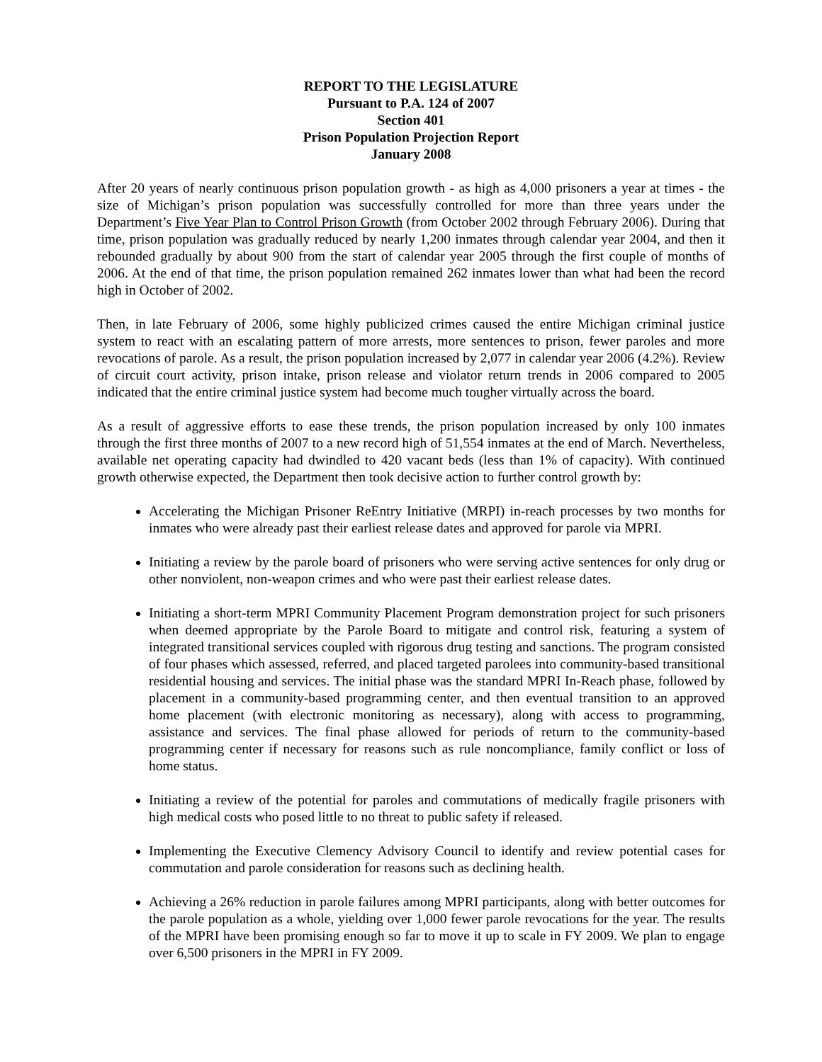REPORT TO THE LEGISLATURE
Pursuant to P.A. 124 of 2007
Section 401
Prison Population Projection Report
January 2008
After 20 years of nearly continuous prison population growth - as high as 4,000 prisoners a year at times - the size of Michigan’s prison population was successfully controlled for more than three years under the Department’s Five Year Plan to Control Prison Growth (from October 2002 through February 2006). During that time, prison population was gradually reduced by nearly 1,200 inmates through calendar year 2004, and then it rebounded gradually by about 900 from the start of calendar year 2005 through the first couple of months of 2006. At the end of that time, the prison population remained 262 inmates lower than what had been the record high in October of 2002.
Then, in late February of 2006, some highly publicized crimes caused the entire Michigan criminal justice system to react with an escalating pattern of more arrests, more sentences to prison, fewer paroles and more revocations of parole. As a result, the prison population increased by 2,077 in calendar year 2006 (4.2%). Review of circuit court activity, prison intake, prison release and violator return trends in 2006 compared to 2005 indicated that the entire criminal justice system had become much tougher virtually across the board.
As a result of aggressive efforts to ease these trends, the prison population increased by only 100 inmates through the first three months of 2007 to a new record high of 51,554 inmates at the end of March. Nevertheless, available net operating capacity had dwindled to 420 vacant beds (less than 1% of capacity). With continued growth otherwise expected, the Department then took decisive action to further control growth by:
Accelerating the Michigan Prisoner ReEntry Initiative (MRPI) in-reach processes by two months for inmates who were already past their earliest release dates and approved for parole via MPRI.
Initiating a review by the parole board of prisoners who were serving active sentences for only drug or other nonviolent, non-weapon crimes and who were past their earliest release dates.
Initiating a short-term MPRI Community Placement Program demonstration project for such prisoners when deemed appropriate by the Parole Board to mitigate and control risk, featuring a system of integrated transitional services coupled with rigorous drug testing and sanctions. The program consisted of four phases which assessed, referred, and placed targeted parolees into community-based transitional residential housing and services. The initial phase was the standard MPRI In-Reach phase, followed by placement in a community-based programming center, and then eventual transition to an approved home placement (with electronic monitoring as necessary), along with access to programming, assistance and services. The final phase allowed for periods of return to the community-based programming center if necessary for reasons such as rule noncompliance, family conflict or loss of home status.
Initiating a review of the potential for paroles and commutations of medically fragile prisoners with high medical costs who posed little to no threat to public safety if released.
Implementing the Executive Clemency Advisory Council to identify and review potential cases for commutation and parole consideration for reasons such as declining health.
Achieving a 26% reduction in parole failures among MPRI participants, along with better outcomes for the parole population as a whole, yielding over 1,000 fewer parole revocations for the year. The results of the MPRI have been promising enough so far to move it up to scale in FY 2009. We plan to engage over 6,500 prisoners in the MPRI in FY 2009.